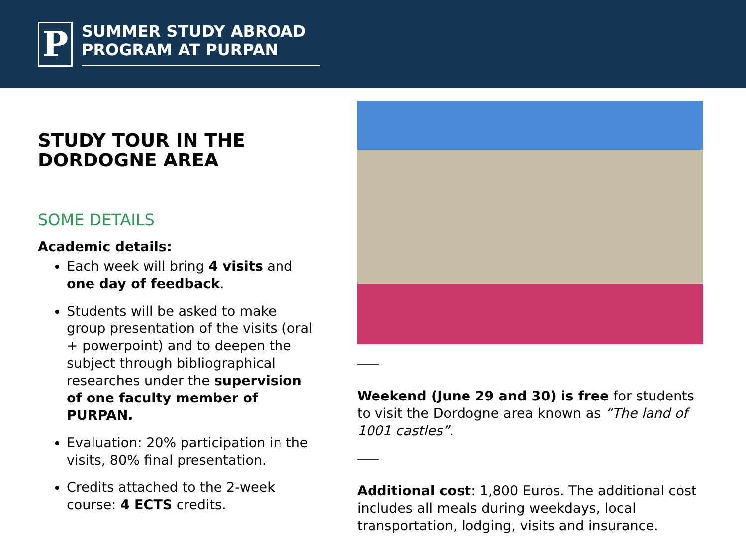P
SUMMER STUDY ABROAD
PROGRAM AT PURPAN
STUDY TOUR IN THE
DORDOGNE AREA
SOME DETAILS
Academic details:
Each week will bring 4 visits and one day of feedback.
Students will be asked to make group presentation of the visits (oral + powerpoint) and to deepen the subject through bibliographical researches under the supervision of one faculty member of PURPAN.
Evaluation: 20% participation in the visits, 80% final presentation.
Credits attached to the 2-week course: 4 ECTS credits.
Weekend (June 29 and 30) is free for students to visit the Dordogne area known as “The land of 1001 castles”.
Additional cost: 1,800 Euros. The additional cost includes all meals during weekdays, local transportation, lodging, visits and insurance.